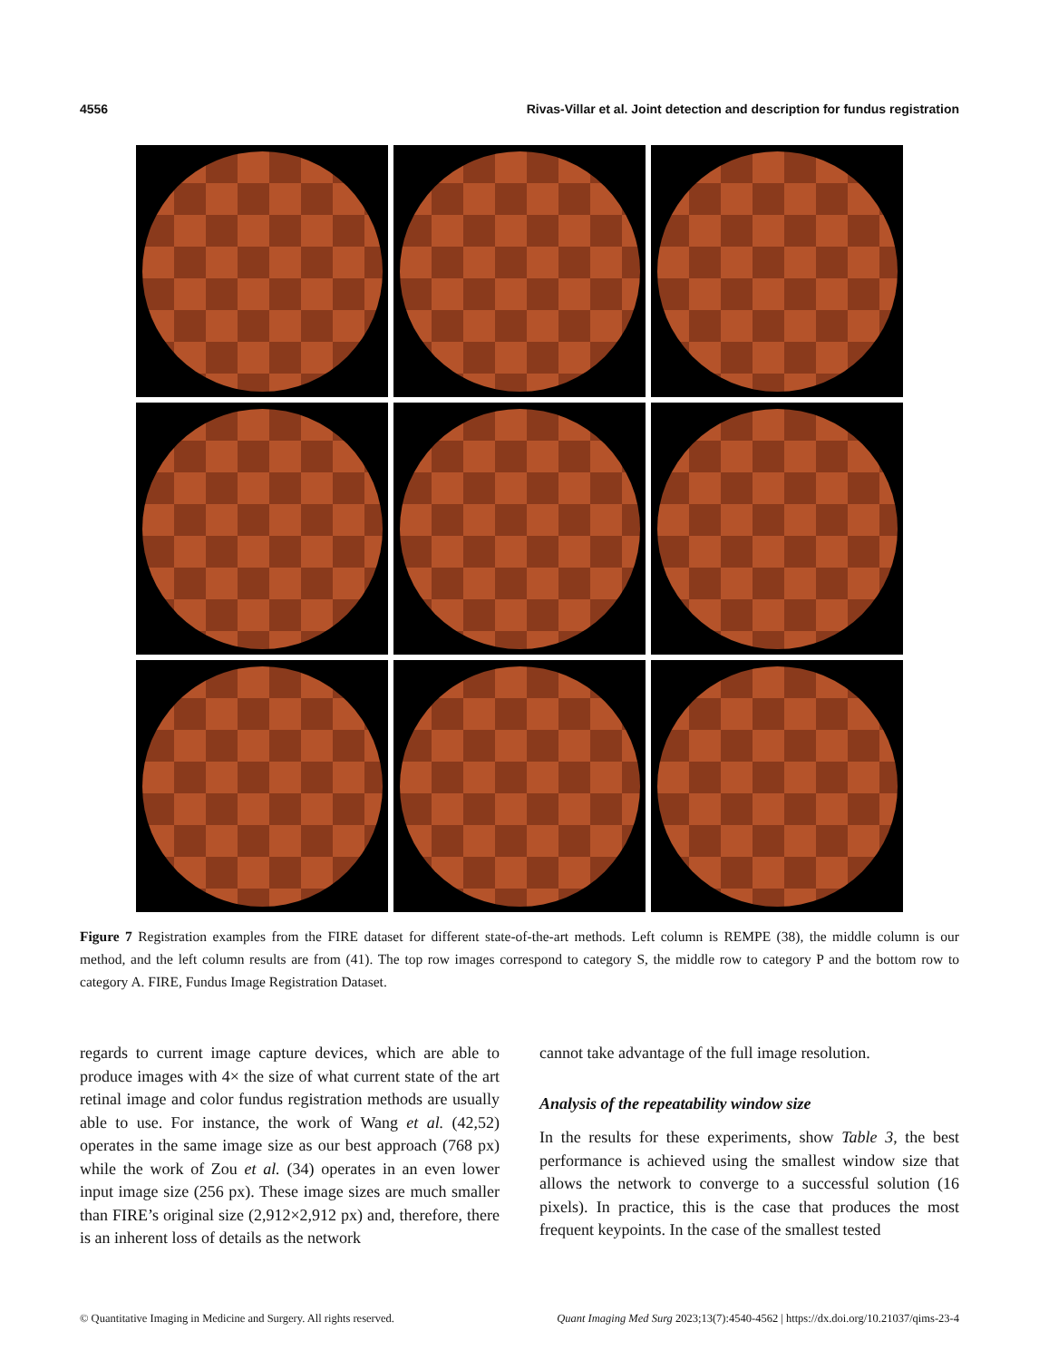4556 Rivas-Villar et al. Joint detection and description for fundus registration
Figure 7 Registration examples from the FIRE dataset for different state-of-the-art methods. Left column is REMPE (38), the middle column is our method, and the left column results are from (41). The top row images correspond to category S, the middle row to category P and the bottom row to category A. FIRE, Fundus Image Registration Dataset.
regards to current image capture devices, which are able to produce images with 4× the size of what current state of the art retinal image and color fundus registration methods are usually able to use. For instance, the work of Wang et al. (42,52) operates in the same image size as our best approach (768 px) while the work of Zou et al. (34) operates in an even lower input image size (256 px). These image sizes are much smaller than FIRE’s original size (2,912×2,912 px) and, therefore, there is an inherent loss of details as the network
cannot take advantage of the full image resolution.
Analysis of the repeatability window size
In the results for these experiments, show Table 3, the best performance is achieved using the smallest window size that allows the network to converge to a successful solution (16 pixels). In practice, this is the case that produces the most frequent keypoints. In the case of the smallest tested
© Quantitative Imaging in Medicine and Surgery. All rights reserved. Quant Imaging Med Surg 2023;13(7):4540-4562 | https://dx.doi.org/10.21037/qims-23-4